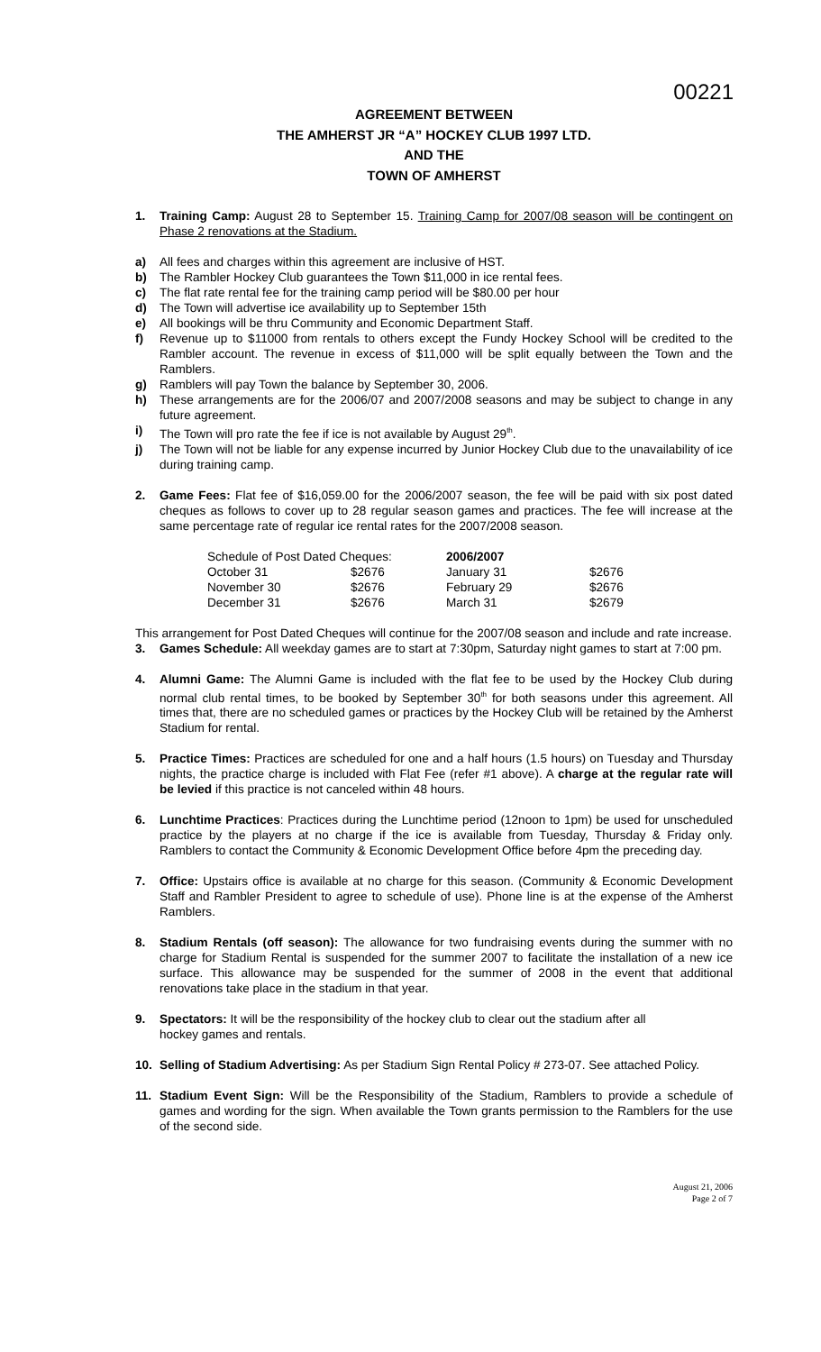00221
AGREEMENT BETWEEN
THE AMHERST JR “A” HOCKEY CLUB 1997 LTD.
AND THE
TOWN OF AMHERST
1. Training Camp: August 28 to September 15. Training Camp for 2007/08 season will be contingent on Phase 2 renovations at the Stadium.
a) All fees and charges within this agreement are inclusive of HST.
b) The Rambler Hockey Club guarantees the Town $11,000 in ice rental fees.
c) The flat rate rental fee for the training camp period will be $80.00 per hour
d) The Town will advertise ice availability up to September 15th
e) All bookings will be thru Community and Economic Department Staff.
f) Revenue up to $11000 from rentals to others except the Fundy Hockey School will be credited to the Rambler account. The revenue in excess of $11,000 will be split equally between the Town and the Ramblers.
g) Ramblers will pay Town the balance by September 30, 2006.
h) These arrangements are for the 2006/07 and 2007/2008 seasons and may be subject to change in any future agreement.
i) The Town will pro rate the fee if ice is not available by August 29<sup>th</sup>.
j) The Town will not be liable for any expense incurred by Junior Hockey Club due to the unavailability of ice during training camp.
2. Game Fees: Flat fee of $16,059.00 for the 2006/2007 season, the fee will be paid with six post dated cheques as follows to cover up to 28 regular season games and practices. The fee will increase at the same percentage rate of regular ice rental rates for the 2007/2008 season.
| Schedule of Post Dated Cheques: | | 2006/2007 | |
| October 31 | $2676 | January 31 | $2676 |
| November 30 | $2676 | February 29 | $2676 |
| December 31 | $2676 | March 31 | $2679 |
This arrangement for Post Dated Cheques will continue for the 2007/08 season and include and rate increase.
3. Games Schedule: All weekday games are to start at 7:30pm, Saturday night games to start at 7:00 pm.
4. Alumni Game: The Alumni Game is included with the flat fee to be used by the Hockey Club during normal club rental times, to be booked by September 30<sup>th</sup> for both seasons under this agreement. All times that, there are no scheduled games or practices by the Hockey Club will be retained by the Amherst Stadium for rental.
5. Practice Times: Practices are scheduled for one and a half hours (1.5 hours) on Tuesday and Thursday nights, the practice charge is included with Flat Fee (refer #1 above). A charge at the regular rate will be levied if this practice is not canceled within 48 hours.
6. Lunchtime Practices: Practices during the Lunchtime period (12noon to 1pm) be used for unscheduled practice by the players at no charge if the ice is available from Tuesday, Thursday & Friday only. Ramblers to contact the Community & Economic Development Office before 4pm the preceding day.
7. Office: Upstairs office is available at no charge for this season. (Community & Economic Development Staff and Rambler President to agree to schedule of use). Phone line is at the expense of the Amherst Ramblers.
8. Stadium Rentals (off season): The allowance for two fundraising events during the summer with no charge for Stadium Rental is suspended for the summer 2007 to facilitate the installation of a new ice surface. This allowance may be suspended for the summer of 2008 in the event that additional renovations take place in the stadium in that year.
9. Spectators: It will be the responsibility of the hockey club to clear out the stadium after all
hockey games and rentals.
10. Selling of Stadium Advertising: As per Stadium Sign Rental Policy # 273-07. See attached Policy.
11. Stadium Event Sign: Will be the Responsibility of the Stadium, Ramblers to provide a schedule of games and wording for the sign. When available the Town grants permission to the Ramblers for the use of the second side.
August 21, 2006
Page 2 of 7